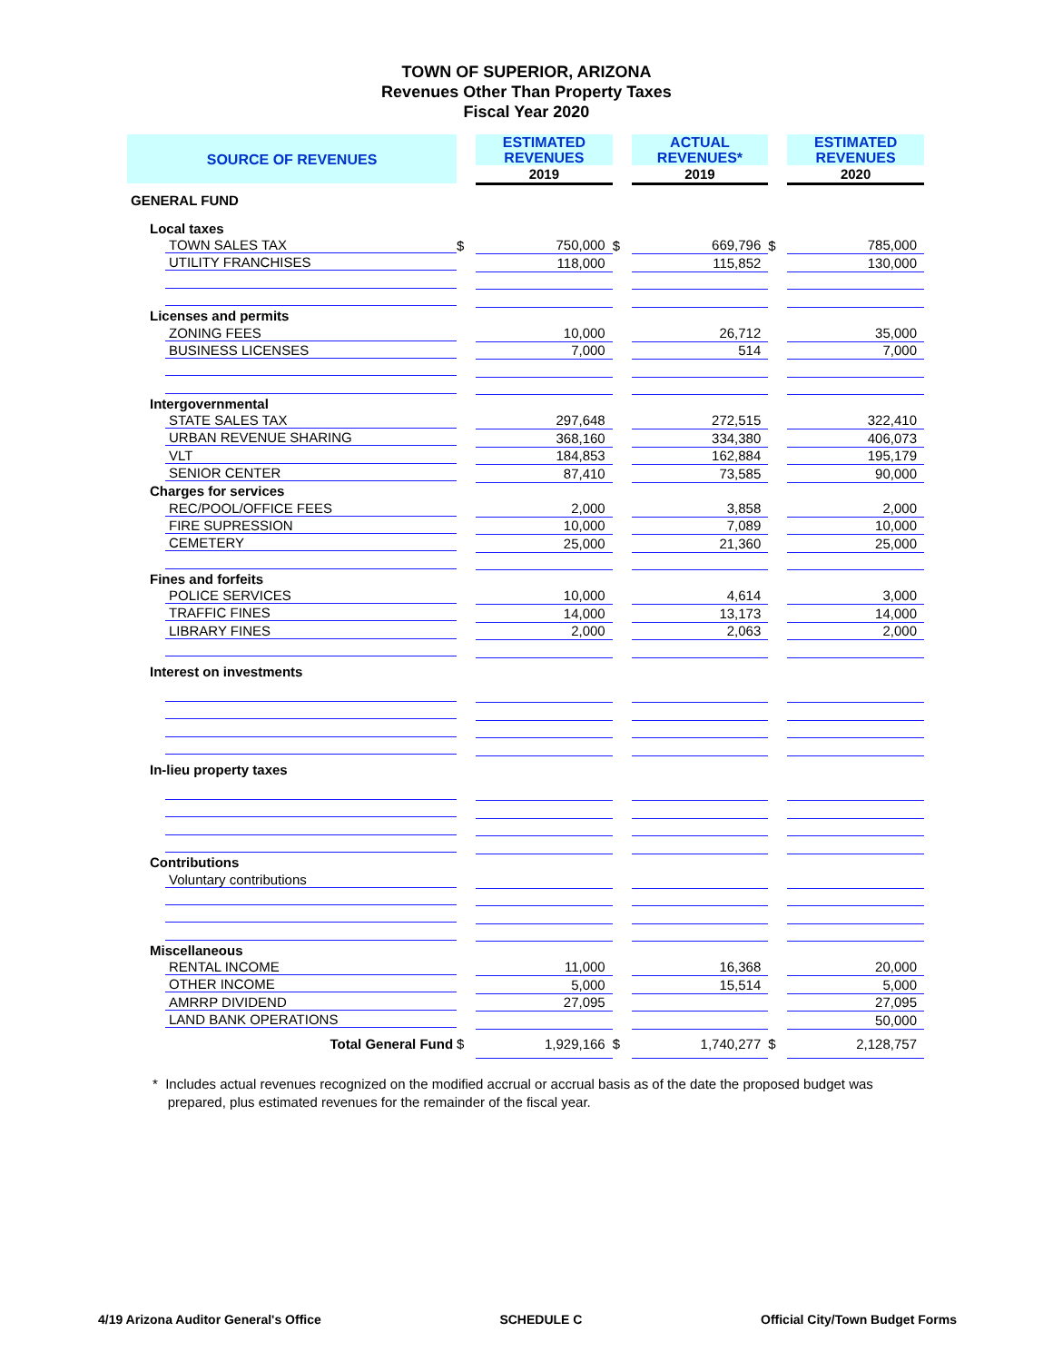TOWN OF SUPERIOR, ARIZONA
Revenues Other Than Property Taxes
Fiscal Year 2020
| SOURCE OF REVENUES | | ESTIMATED REVENUES | | ACTUAL REVENUES* | | ESTIMATED REVENUES |
| | | 2019 | | 2019 | | 2020 |
| GENERAL FUND | | | | | | |
| Local taxes | | | | | | |
| TOWN SALES TAX | $ | 750,000 | $ | 669,796 | $ | 785,000 |
| UTILITY FRANCHISES | | 118,000 | | 115,852 | | 130,000 |
| Licenses and permits | | | | | | |
| ZONING FEES | | 10,000 | | 26,712 | | 35,000 |
| BUSINESS LICENSES | | 7,000 | | 514 | | 7,000 |
| Intergovernmental | | | | | | |
| STATE SALES TAX | | 297,648 | | 272,515 | | 322,410 |
| URBAN REVENUE SHARING | | 368,160 | | 334,380 | | 406,073 |
| VLT | | 184,853 | | 162,884 | | 195,179 |
| SENIOR CENTER | | 87,410 | | 73,585 | | 90,000 |
| Charges for services | | | | | | |
| REC/POOL/OFFICE FEES | | 2,000 | | 3,858 | | 2,000 |
| FIRE SUPRESSION | | 10,000 | | 7,089 | | 10,000 |
| CEMETERY | | 25,000 | | 21,360 | | 25,000 |
| Fines and forfeits | | | | | | |
| POLICE SERVICES | | 10,000 | | 4,614 | | 3,000 |
| TRAFFIC FINES | | 14,000 | | 13,173 | | 14,000 |
| LIBRARY FINES | | 2,000 | | 2,063 | | 2,000 |
| Interest on investments | | | | | | |
| In-lieu property taxes | | | | | | |
| Contributions | | | | | | |
| Voluntary contributions | | | | | | |
| Miscellaneous | | | | | | |
| RENTAL INCOME | | 11,000 | | 16,368 | | 20,000 |
| OTHER INCOME | | 5,000 | | 15,514 | | 5,000 |
| AMRRP DIVIDEND | | 27,095 | | | | 27,095 |
| LAND BANK OPERATIONS | | | | | | 50,000 |
| Total General Fund | $ | 1,929,166 | $ | 1,740,277 | $ | 2,128,757 |
* Includes actual revenues recognized on the modified accrual or accrual basis as of the date the proposed budget was
prepared, plus estimated revenues for the remainder of the fiscal year.
4/19 Arizona Auditor General's Office SCHEDULE C Official City/Town Budget Forms